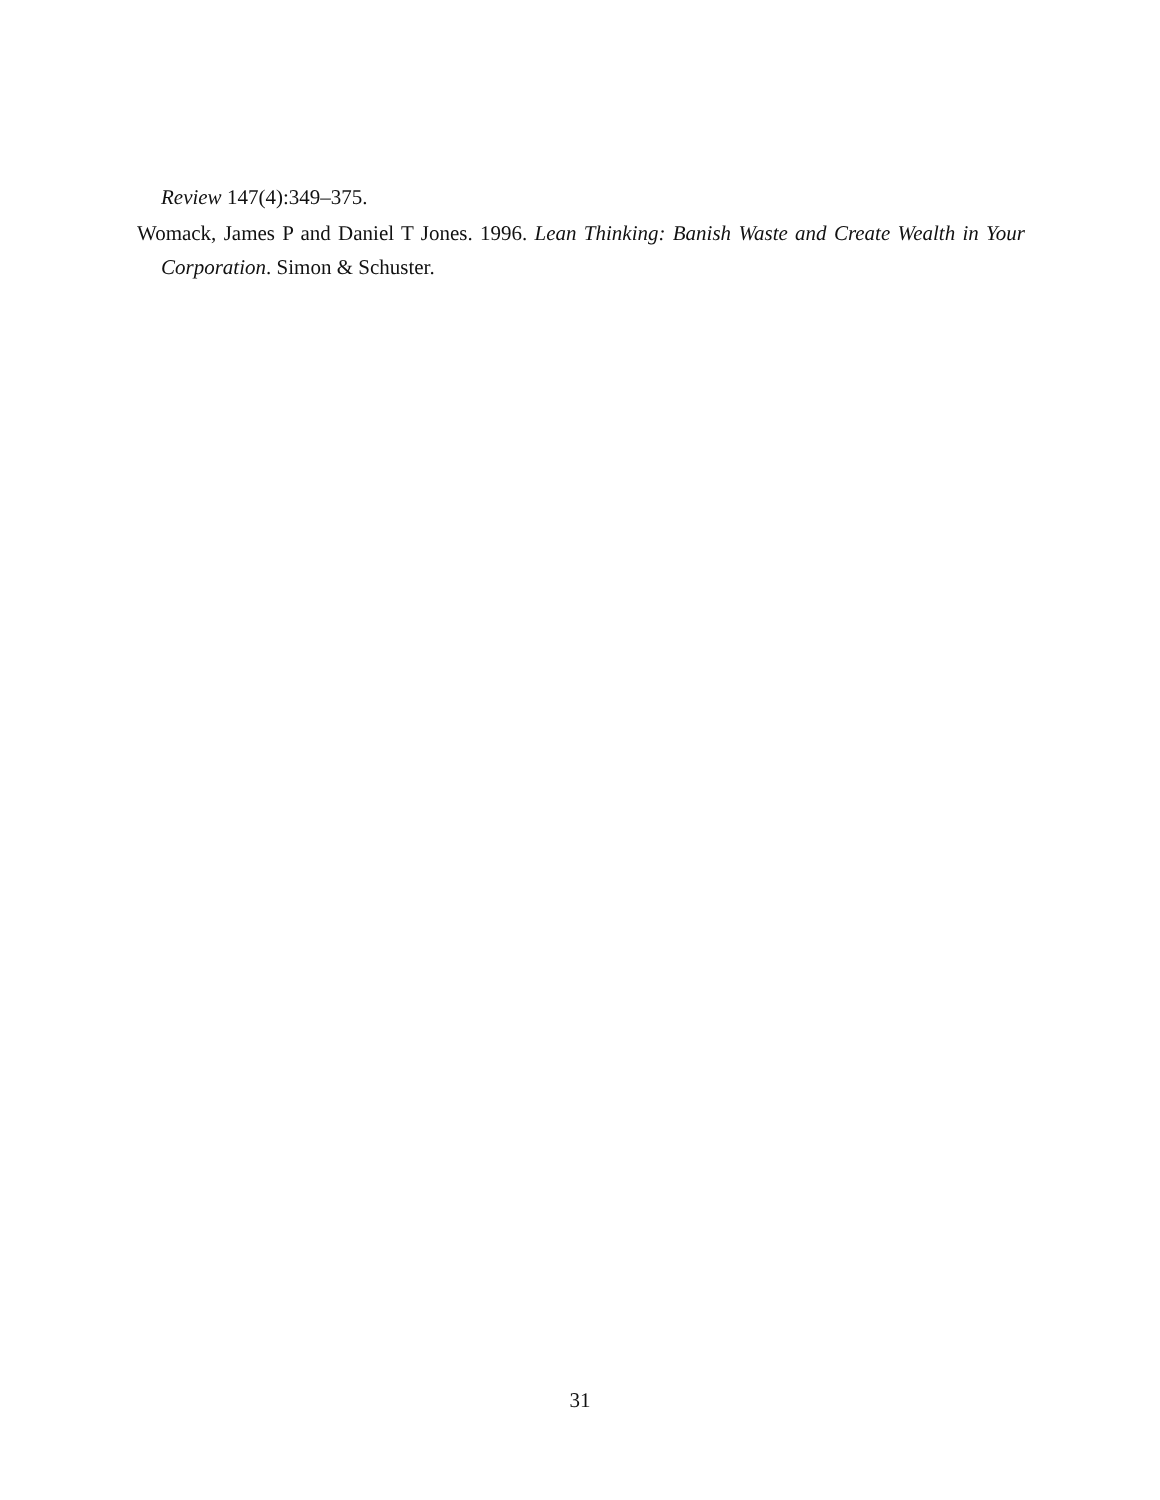Review 147(4):349–375.
Womack, James P and Daniel T Jones. 1996. Lean Thinking: Banish Waste and Create Wealth in Your Corporation. Simon & Schuster.
31